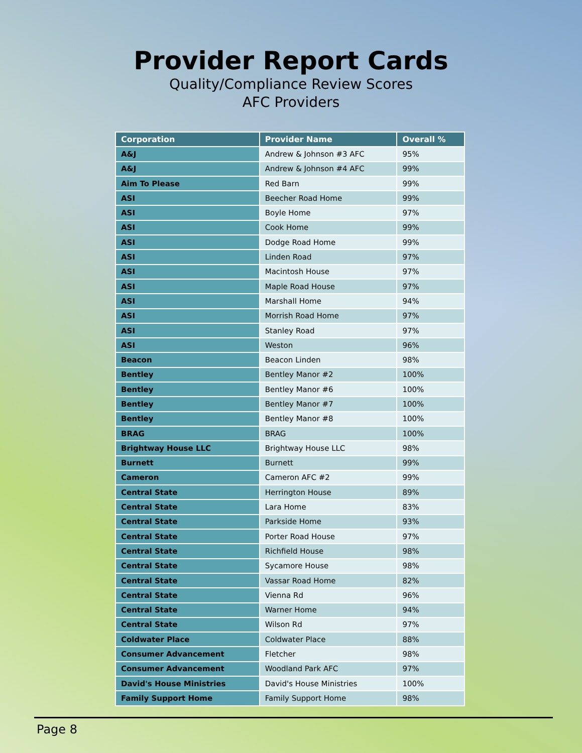Provider Report Cards
Quality/Compliance Review Scores
AFC Providers
| Corporation | Provider Name | Overall % |
| --- | --- | --- |
| A&J | Andrew & Johnson #3 AFC | 95% |
| A&J | Andrew & Johnson #4 AFC | 99% |
| Aim To Please | Red Barn | 99% |
| ASI | Beecher Road Home | 99% |
| ASI | Boyle Home | 97% |
| ASI | Cook Home | 99% |
| ASI | Dodge Road Home | 99% |
| ASI | Linden Road | 97% |
| ASI | Macintosh House | 97% |
| ASI | Maple Road House | 97% |
| ASI | Marshall Home | 94% |
| ASI | Morrish Road Home | 97% |
| ASI | Stanley Road | 97% |
| ASI | Weston | 96% |
| Beacon | Beacon Linden | 98% |
| Bentley | Bentley Manor #2 | 100% |
| Bentley | Bentley Manor #6 | 100% |
| Bentley | Bentley Manor #7 | 100% |
| Bentley | Bentley Manor #8 | 100% |
| BRAG | BRAG | 100% |
| Brightway House LLC | Brightway House LLC | 98% |
| Burnett | Burnett | 99% |
| Cameron | Cameron AFC #2 | 99% |
| Central State | Herrington House | 89% |
| Central State | Lara Home | 83% |
| Central State | Parkside Home | 93% |
| Central State | Porter Road House | 97% |
| Central State | Richfield House | 98% |
| Central State | Sycamore House | 98% |
| Central State | Vassar Road Home | 82% |
| Central State | Vienna Rd | 96% |
| Central State | Warner Home | 94% |
| Central State | Wilson Rd | 97% |
| Coldwater Place | Coldwater Place | 88% |
| Consumer Advancement | Fletcher | 98% |
| Consumer Advancement | Woodland Park AFC | 97% |
| David's House Ministries | David's House Ministries | 100% |
| Family Support Home | Family Support Home | 98% |
Page 8